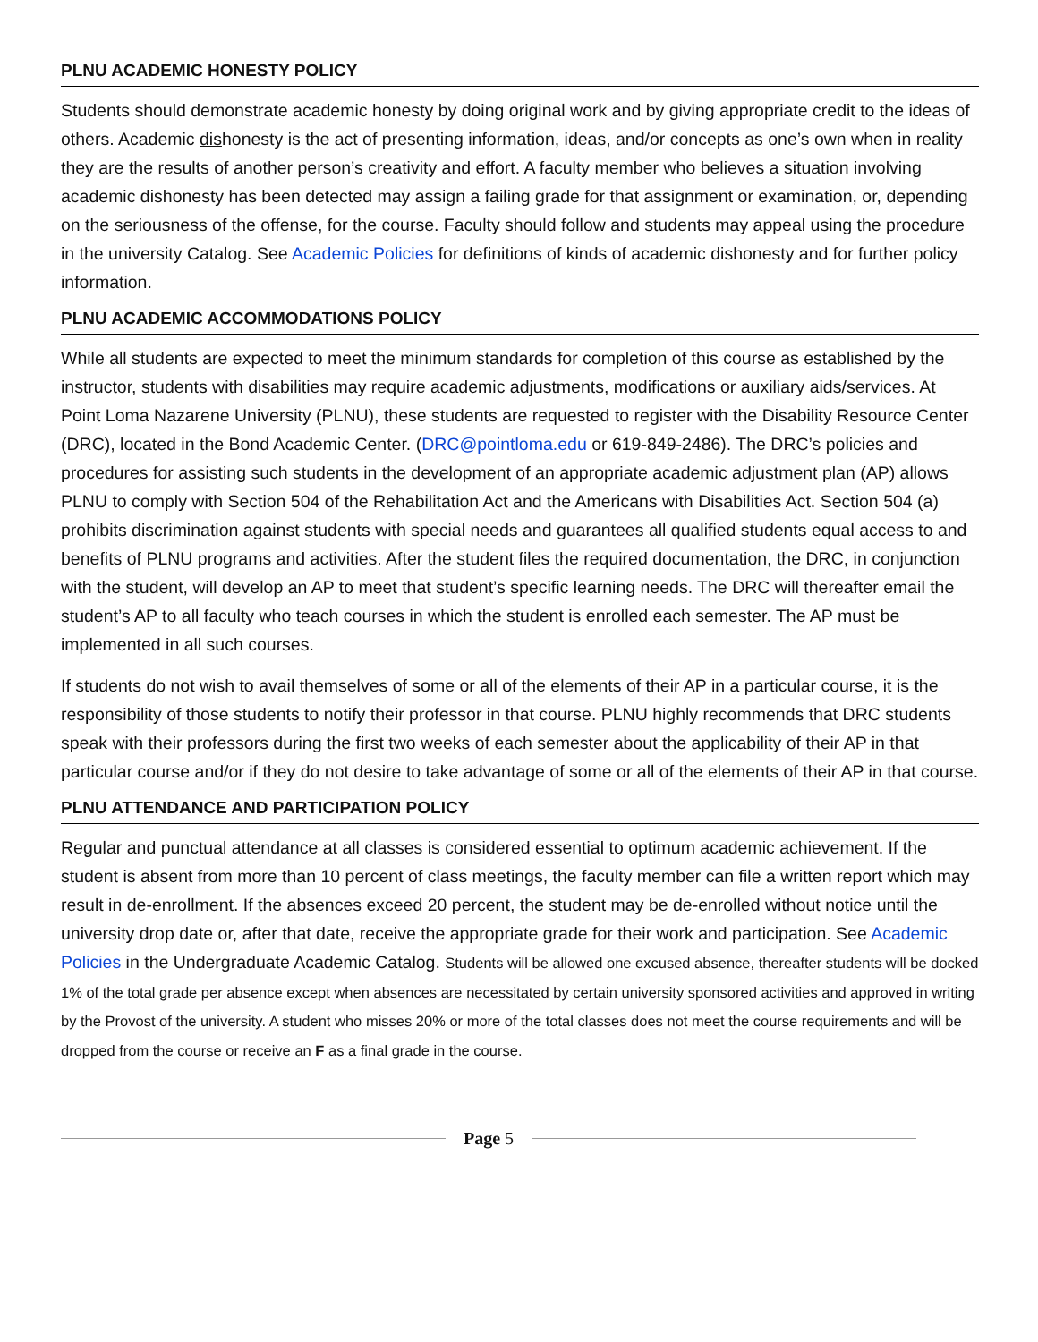PLNU ACADEMIC HONESTY POLICY
Students should demonstrate academic honesty by doing original work and by giving appropriate credit to the ideas of others. Academic dishonesty is the act of presenting information, ideas, and/or concepts as one’s own when in reality they are the results of another person’s creativity and effort. A faculty member who believes a situation involving academic dishonesty has been detected may assign a failing grade for that assignment or examination, or, depending on the seriousness of the offense, for the course. Faculty should follow and students may appeal using the procedure in the university Catalog. See Academic Policies for definitions of kinds of academic dishonesty and for further policy information.
PLNU ACADEMIC ACCOMMODATIONS POLICY
While all students are expected to meet the minimum standards for completion of this course as established by the instructor, students with disabilities may require academic adjustments, modifications or auxiliary aids/services. At Point Loma Nazarene University (PLNU), these students are requested to register with the Disability Resource Center (DRC), located in the Bond Academic Center. (DRC@pointloma.edu or 619-849-2486). The DRC’s policies and procedures for assisting such students in the development of an appropriate academic adjustment plan (AP) allows PLNU to comply with Section 504 of the Rehabilitation Act and the Americans with Disabilities Act. Section 504 (a) prohibits discrimination against students with special needs and guarantees all qualified students equal access to and benefits of PLNU programs and activities. After the student files the required documentation, the DRC, in conjunction with the student, will develop an AP to meet that student’s specific learning needs. The DRC will thereafter email the student’s AP to all faculty who teach courses in which the student is enrolled each semester. The AP must be implemented in all such courses.
If students do not wish to avail themselves of some or all of the elements of their AP in a particular course, it is the responsibility of those students to notify their professor in that course. PLNU highly recommends that DRC students speak with their professors during the first two weeks of each semester about the applicability of their AP in that particular course and/or if they do not desire to take advantage of some or all of the elements of their AP in that course.
PLNU ATTENDANCE AND PARTICIPATION POLICY
Regular and punctual attendance at all classes is considered essential to optimum academic achievement. If the student is absent from more than 10 percent of class meetings, the faculty member can file a written report which may result in de-enrollment. If the absences exceed 20 percent, the student may be de-enrolled without notice until the university drop date or, after that date, receive the appropriate grade for their work and participation. See Academic Policies in the Undergraduate Academic Catalog. Students will be allowed one excused absence, thereafter students will be docked 1% of the total grade per absence except when absences are necessitated by certain university sponsored activities and approved in writing by the Provost of the university. A student who misses 20% or more of the total classes does not meet the course requirements and will be dropped from the course or receive an F as a final grade in the course.
Page 5